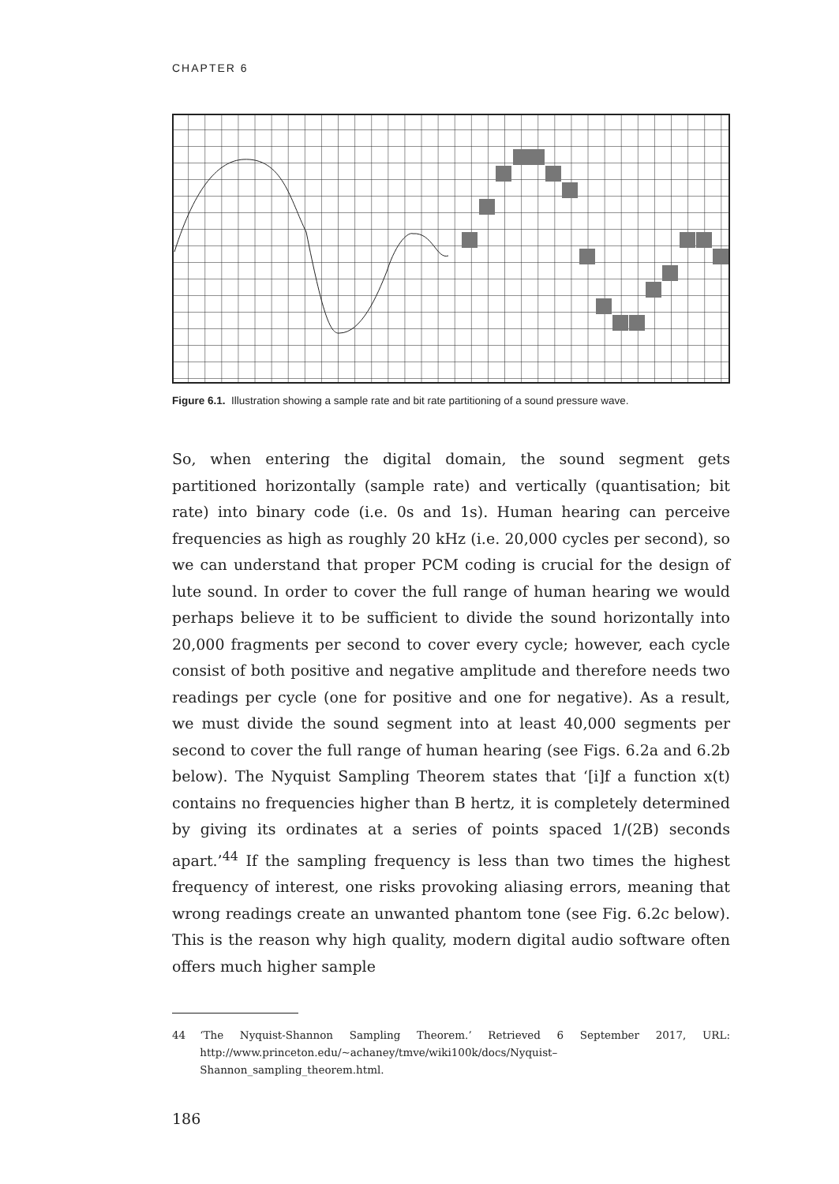CHAPTER 6
Figure 6.1. Illustration showing a sample rate and bit rate partitioning of a sound pressure wave.
So, when entering the digital domain, the sound segment gets partitioned horizontally (sample rate) and vertically (quantisation; bit rate) into binary code (i.e. 0s and 1s). Human hearing can perceive frequencies as high as roughly 20 kHz (i.e. 20,000 cycles per second), so we can understand that proper PCM coding is crucial for the design of lute sound. In order to cover the full range of human hearing we would perhaps believe it to be sufficient to divide the sound horizontally into 20,000 fragments per second to cover every cycle; however, each cycle consist of both positive and negative amplitude and therefore needs two readings per cycle (one for positive and one for negative). As a result, we must divide the sound segment into at least 40,000 segments per second to cover the full range of human hearing (see Figs. 6.2a and 6.2b below). The Nyquist Sampling Theorem states that ‘[i]f a function x(t) contains no frequencies higher than B hertz, it is completely determined by giving its ordinates at a series of points spaced 1/(2B) seconds apart.’<sup>44</sup> If the sampling frequency is less than two times the highest frequency of interest, one risks provoking aliasing errors, meaning that wrong readings create an unwanted phantom tone (see Fig. 6.2c below). This is the reason why high quality, modern digital audio software often offers much higher sample
44 ‘The Nyquist-Shannon Sampling Theorem.’ Retrieved 6 September 2017, URL: http://www.princeton.edu/~achaney/tmve/wiki100k/docs/Nyquist–Shannon_sampling_theorem.html.
186